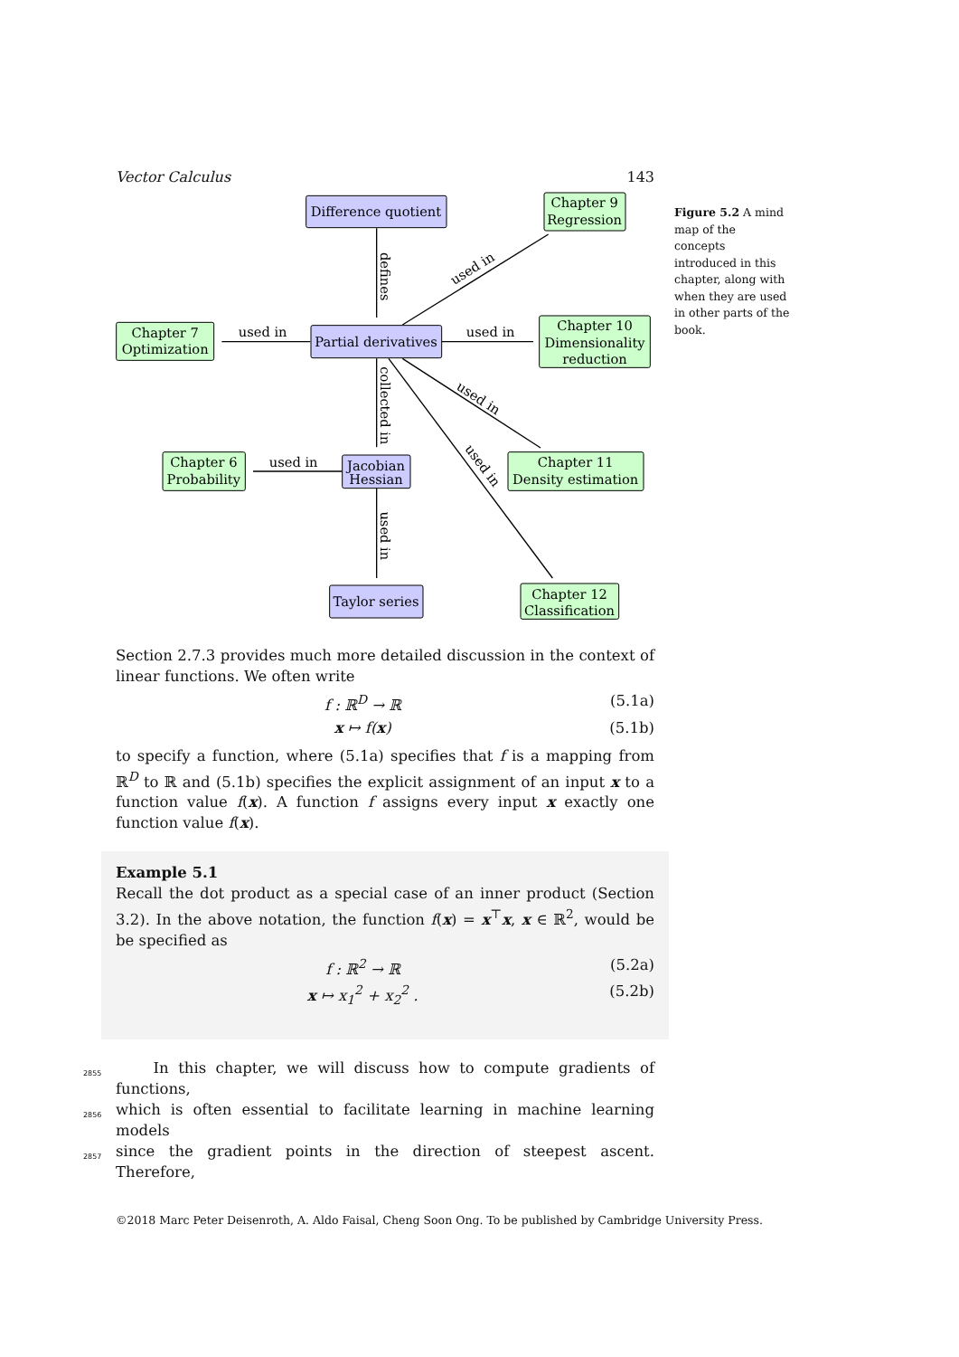Vector Calculus 143
Difference quotient
Partial derivatives
Jacobian
Hessian
Taylor series
Chapter 9
Regression
Chapter 7
Optimization
Chapter 10
Dimensionality
reduction
Chapter 6
Probability
Chapter 11
Density estimation
Chapter 12
Classification
used in
used in
used in
defines
collected in
used in
used in
used in
used in
Section 2.7.3 provides much more detailed discussion in the context of linear functions. We often write
f : ℝ<sup>D</sup> → ℝ (5.1a)
x ↦ f(x) (5.1b)
to specify a function, where (5.1a) specifies that f is a mapping from ℝ<sup>D</sup> to ℝ and (5.1b) specifies the explicit assignment of an input x to a function value f(x). A function f assigns every input x exactly one function value f(x).
Example 5.1
Recall the dot product as a special case of an inner product (Section 3.2). In the above notation, the function f(x) = x<sup>⊤</sup>x, x ∈ ℝ<sup>2</sup>, would be be specified as
f : ℝ<sup>2</sup> → ℝ (5.2a)
x ↦ x<sub>1</sub><sup>2</sup> + x<sub>2</sub><sup>2</sup> . (5.2b)
2855 In this chapter, we will discuss how to compute gradients of functions,
2856 which is often essential to facilitate learning in machine learning models
2857 since the gradient points in the direction of steepest ascent. Therefore,
©2018 Marc Peter Deisenroth, A. Aldo Faisal, Cheng Soon Ong. To be published by Cambridge University Press.
Figure 5.2 A mind map of the concepts introduced in this chapter, along with when they are used in other parts of the book.